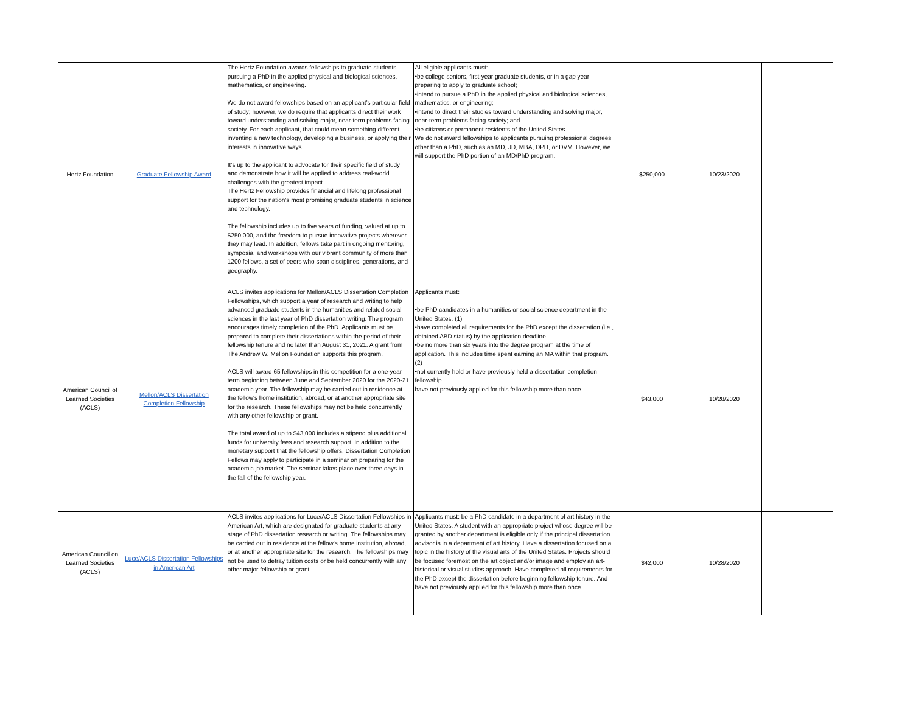| Hertz Foundation | Graduate Fellowship Award | The Hertz Foundation awards fellowships to graduate students pursuing a PhD in the applied physical and biological sciences, mathematics, or engineering. We do not award fellowships based on an applicant’s particular field of study; however, we do require that applicants direct their work toward understanding and solving major, near-term problems facing society. For each applicant, that could mean something different—inventing a new technology, developing a business, or applying their interests in innovative ways. It’s up to the applicant to advocate for their specific field of study and demonstrate how it will be applied to address real-world challenges with the greatest impact. The Hertz Fellowship provides financial and lifelong professional support for the nation’s most promising graduate students in science and technology. The fellowship includes up to five years of funding, valued at up to $250,000, and the freedom to pursue innovative projects wherever they may lead. In addition, fellows take part in ongoing mentoring, symposia, and workshops with our vibrant community of more than 1200 fellows, a set of peers who span disciplines, generations, and geography. | All eligible applicants must: •be college seniors, first-year graduate students, or in a gap year preparing to apply to graduate school; •intend to pursue a PhD in the applied physical and biological sciences, mathematics, or engineering; •intend to direct their studies toward understanding and solving major, near-term problems facing society; and •be citizens or permanent residents of the United States. We do not award fellowships to applicants pursuing professional degrees other than a PhD, such as an MD, JD, MBA, DPH, or DVM. However, we will support the PhD portion of an MD/PhD program. | $250,000 | 10/23/2020 | |
| American Council of Learned Societies (ACLS) | Mellon/ACLS Dissertation Completion Fellowship | ACLS invites applications for Mellon/ACLS Dissertation Completion Fellowships, which support a year of research and writing to help advanced graduate students in the humanities and related social sciences in the last year of PhD dissertation writing. The program encourages timely completion of the PhD. Applicants must be prepared to complete their dissertations within the period of their fellowship tenure and no later than August 31, 2021. A grant from The Andrew W. Mellon Foundation supports this program. ACLS will award 65 fellowships in this competition for a one-year term beginning between June and September 2020 for the 2020-21 academic year. The fellowship may be carried out in residence at the fellow's home institution, abroad, or at another appropriate site for the research. These fellowships may not be held concurrently with any other fellowship or grant. The total award of up to $43,000 includes a stipend plus additional funds for university fees and research support. In addition to the monetary support that the fellowship offers, Dissertation Completion Fellows may apply to participate in a seminar on preparing for the academic job market. The seminar takes place over three days in the fall of the fellowship year. | Applicants must: •be PhD candidates in a humanities or social science department in the United States. (1) •have completed all requirements for the PhD except the dissertation (i.e., obtained ABD status) by the application deadline. •be no more than six years into the degree program at the time of application. This includes time spent earning an MA within that program. (2) •not currently hold or have previously held a dissertation completion fellowship. have not previously applied for this fellowship more than once. | $43,000 | 10/28/2020 | |
| American Council on Learned Societies (ACLS) | Luce/ACLS Dissertation Fellowships in American Art | ACLS invites applications for Luce/ACLS Dissertation Fellowships in American Art, which are designated for graduate students at any stage of PhD dissertation research or writing. The fellowships may be carried out in residence at the fellow's home institution, abroad, or at another appropriate site for the research. The fellowships may not be used to defray tuition costs or be held concurrently with any other major fellowship or grant. | Applicants must: be a PhD candidate in a department of art history in the United States. A student with an appropriate project whose degree will be granted by another department is eligible only if the principal dissertation advisor is in a department of art history. Have a dissertation focused on a topic in the history of the visual arts of the United States. Projects should be focused foremost on the art object and/or image and employ an art-historical or visual studies approach. Have completed all requirements for the PhD except the dissertation before beginning fellowship tenure. And have not previously applied for this fellowship more than once. | $42,000 | 10/28/2020 | |